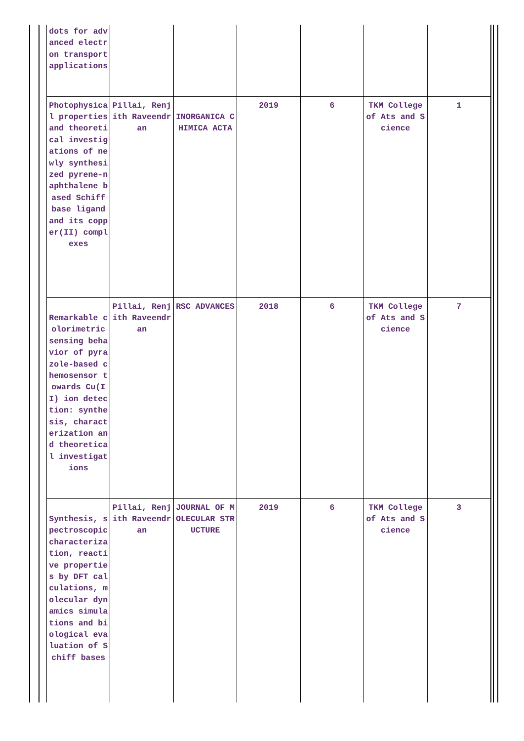| dots for advanced electron transport applications | | | | | | |
| Photophysical properties and theoretical investigations of newly synthesized pyrene-naphthalene based Schiff base ligand and its copper(II) complexes | Pillai, Renjith Raveendran | INORGANICA CHIMICA ACTA | 2019 | 6 | TKM College of Ats and Science | 1 |
| Remarkable colorimetric sensing behavior of pyrazole-based chemosensor towards Cu(II) ion detection: synthesis, characterization and theoretical investigations | Pillai, Renjith Raveendran | RSC ADVANCES | 2018 | 6 | TKM College of Ats and Science | 7 |
| Synthesis, spectroscopic characterization, reactive properties by DFT calculations, molecular dynamics simulations and biological evaluation of Schiff bases | Pillai, Renjith Raveendran | JOURNAL OF MOLECULAR STRUCTURE | 2019 | 6 | TKM College of Ats and Science | 3 |